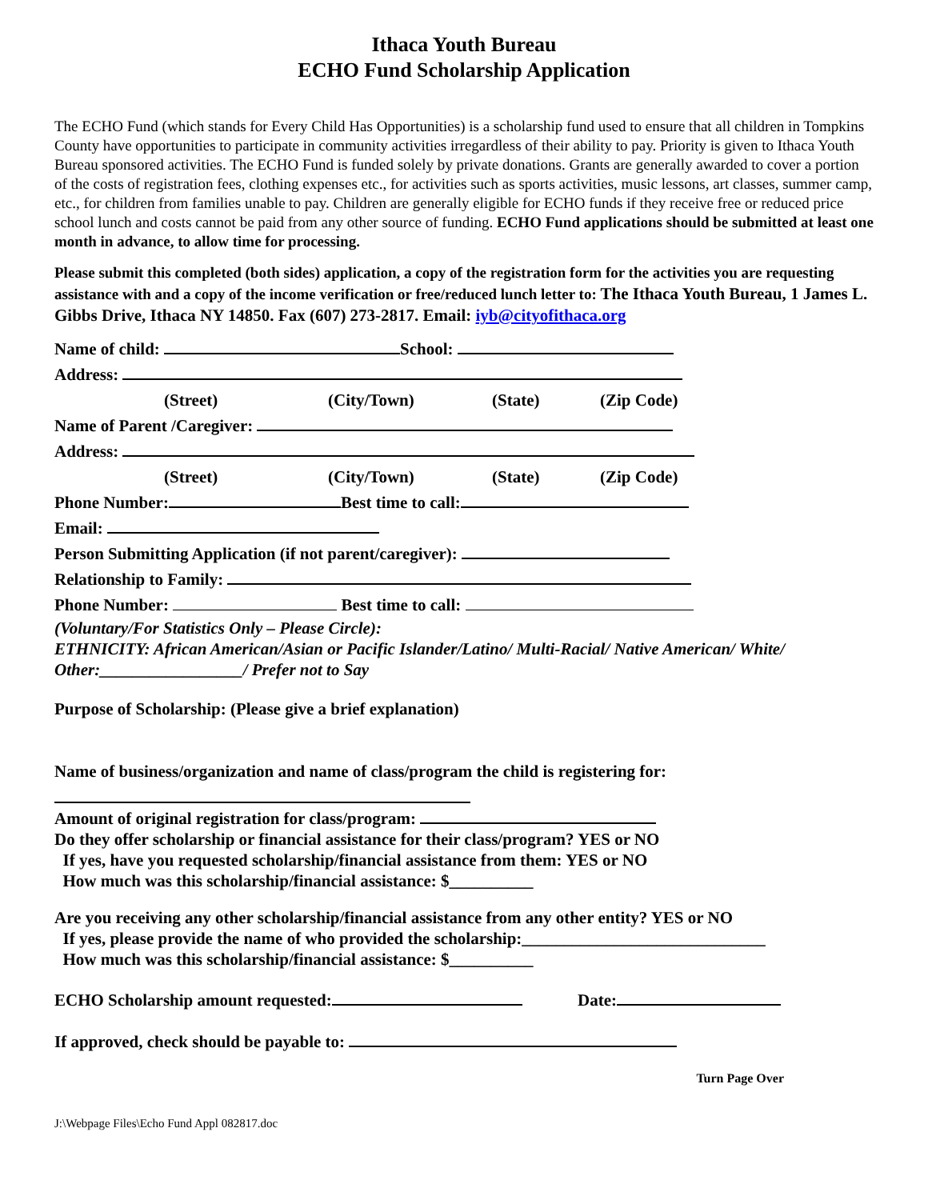Ithaca Youth Bureau
ECHO Fund Scholarship Application
The ECHO Fund (which stands for Every Child Has Opportunities) is a scholarship fund used to ensure that all children in Tompkins County have opportunities to participate in community activities irregardless of their ability to pay. Priority is given to Ithaca Youth Bureau sponsored activities. The ECHO Fund is funded solely by private donations. Grants are generally awarded to cover a portion of the costs of registration fees, clothing expenses etc., for activities such as sports activities, music lessons, art classes, summer camp, etc., for children from families unable to pay. Children are generally eligible for ECHO funds if they receive free or reduced price school lunch and costs cannot be paid from any other source of funding. ECHO Fund applications should be submitted at least one month in advance, to allow time for processing.
Please submit this completed (both sides) application, a copy of the registration form for the activities you are requesting assistance with and a copy of the income verification or free/reduced lunch letter to: The Ithaca Youth Bureau, 1 James L. Gibbs Drive, Ithaca NY 14850. Fax (607) 273-2817. Email: iyb@cityofithaca.org
Name of child: School:
Address:
(Street) (City/Town) (State) (Zip Code)
Name of Parent /Caregiver:
Address:
(Street) (City/Town) (State) (Zip Code)
Phone Number: Best time to call:
Email:
Person Submitting Application (if not parent/caregiver):
Relationship to Family:
Phone Number: Best time to call:
(Voluntary/For Statistics Only – Please Circle):
ETHNICITY: African American/Asian or Pacific Islander/Latino/ Multi-Racial/ Native American/ White/ Other:_________________/ Prefer not to Say
Purpose of Scholarship: (Please give a brief explanation)
Name of business/organization and name of class/program the child is registering for:
Amount of original registration for class/program:
Do they offer scholarship or financial assistance for their class/program? YES or NO
If yes, have you requested scholarship/financial assistance from them: YES or NO
How much was this scholarship/financial assistance: $__________
Are you receiving any other scholarship/financial assistance from any other entity? YES or NO
If yes, please provide the name of who provided the scholarship:_____________________________
How much was this scholarship/financial assistance: $__________
ECHO Scholarship amount requested: Date:
If approved, check should be payable to:
Turn Page Over
J:\Webpage Files\Echo Fund Appl 082817.doc